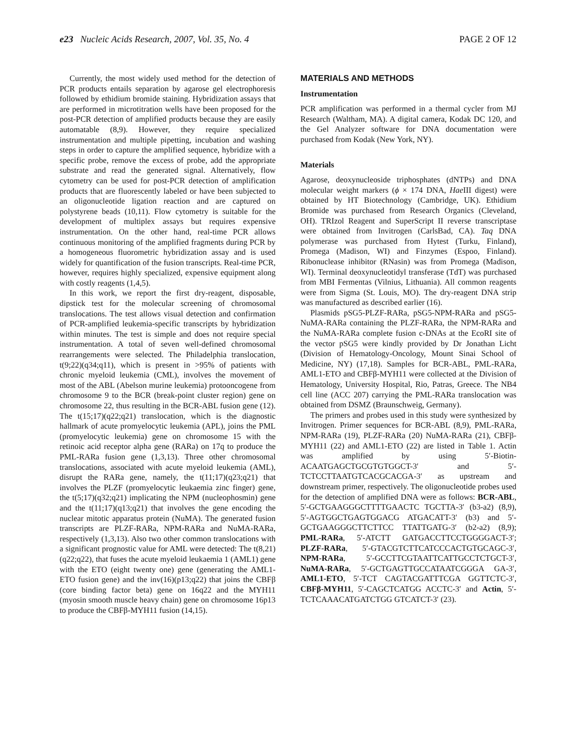e23 Nucleic Acids Research, 2007, Vol. 35, No. 4 PAGE 2 OF 12
Currently, the most widely used method for the detection of PCR products entails separation by agarose gel electrophoresis followed by ethidium bromide staining. Hybridization assays that are performed in microtitration wells have been proposed for the post-PCR detection of amplified products because they are easily automatable (8,9). However, they require specialized instrumentation and multiple pipetting, incubation and washing steps in order to capture the amplified sequence, hybridize with a specific probe, remove the excess of probe, add the appropriate substrate and read the generated signal. Alternatively, flow cytometry can be used for post-PCR detection of amplification products that are fluorescently labeled or have been subjected to an oligonucleotide ligation reaction and are captured on polystyrene beads (10,11). Flow cytometry is suitable for the development of multiplex assays but requires expensive instrumentation. On the other hand, real-time PCR allows continuous monitoring of the amplified fragments during PCR by a homogeneous fluorometric hybridization assay and is used widely for quantification of the fusion transcripts. Real-time PCR, however, requires highly specialized, expensive equipment along with costly reagents (1,4,5).
In this work, we report the first dry-reagent, disposable, dipstick test for the molecular screening of chromosomal translocations. The test allows visual detection and confirmation of PCR-amplified leukemia-specific transcripts by hybridization within minutes. The test is simple and does not require special instrumentation. A total of seven well-defined chromosomal rearrangements were selected. The Philadelphia translocation, t(9;22)(q34;q11), which is present in >95% of patients with chronic myeloid leukemia (CML), involves the movement of most of the ABL (Abelson murine leukemia) protooncogene from chromosome 9 to the BCR (break-point cluster region) gene on chromosome 22, thus resulting in the BCR-ABL fusion gene (12). The t(15;17)(q22;q21) translocation, which is the diagnostic hallmark of acute promyelocytic leukemia (APL), joins the PML (promyelocytic leukemia) gene on chromosome 15 with the retinoic acid receptor alpha gene (RARa) on 17q to produce the PML-RARa fusion gene (1,3,13). Three other chromosomal translocations, associated with acute myeloid leukemia (AML), disrupt the RARa gene, namely, the t(11;17)(q23;q21) that involves the PLZF (promyelocytic leukaemia zinc finger) gene, the t(5;17)(q32;q21) implicating the NPM (nucleophosmin) gene and the t(11;17)(q13;q21) that involves the gene encoding the nuclear mitotic apparatus protein (NuMA). The generated fusion transcripts are PLZF-RARa, NPM-RARa and NuMA-RARa, respectively (1,3,13). Also two other common translocations with a significant prognostic value for AML were detected: The t(8,21)(q22;q22), that fuses the acute myeloid leukaemia 1 (AML1) gene with the ETO (eight twenty one) gene (generating the AML1-ETO fusion gene) and the inv(16)(p13;q22) that joins the CBFβ (core binding factor beta) gene on 16q22 and the MYH11 (myosin smooth muscle heavy chain) gene on chromosome 16p13 to produce the CBFβ-MYH11 fusion (14,15).
MATERIALS AND METHODS
Instrumentation
PCR amplification was performed in a thermal cycler from MJ Research (Waltham, MA). A digital camera, Kodak DC 120, and the Gel Analyzer software for DNA documentation were purchased from Kodak (New York, NY).
Materials
Agarose, deoxynucleoside triphosphates (dNTPs) and DNA molecular weight markers (ϕ × 174 DNA, Hae III digest) were obtained by HT Biotechnology (Cambridge, UK). Ethidium Bromide was purchased from Research Organics (Cleveland, OH). TRIzol Reagent and SuperScript II reverse transcriptase were obtained from Invitrogen (CarlsBad, CA). Taq DNA polymerase was purchased from Hytest (Turku, Finland), Promega (Madison, WI) and Finzymes (Espoo, Finland). Ribonuclease inhibitor (RNasin) was from Promega (Madison, WI). Terminal deoxynucleotidyl transferase (TdT) was purchased from MBI Fermentas (Vilnius, Lithuania). All common reagents were from Sigma (St. Louis, MO). The dry-reagent DNA strip was manufactured as described earlier (16).
Plasmids pSG5-PLZF-RARa, pSG5-NPM-RARa and pSG5-NuMA-RARa containing the PLZF-RARa, the NPM-RARa and the NuMA-RARa complete fusion c-DNAs at the EcoRI site of the vector pSG5 were kindly provided by Dr Jonathan Licht (Division of Hematology-Oncology, Mount Sinai School of Medicine, NY) (17,18). Samples for BCR-ABL, PML-RARa, AML1-ETO and CBFβ-MYH11 were collected at the Division of Hematology, University Hospital, Rio, Patras, Greece. The NB4 cell line (ACC 207) carrying the PML-RARa translocation was obtained from DSMZ (Braunschweig, Germany).
The primers and probes used in this study were synthesized by Invitrogen. Primer sequences for BCR-ABL (8,9), PML-RARa, NPM-RARa (19), PLZF-RARa (20) NuMA-RARa (21), CBFβ-MYH11 (22) and AML1-ETO (22) are listed in Table 1. Actin was amplified by using 5′-Biotin-ACAATGAGCTGCGTGTGGCT-3′ and 5′-TCTCCTTAATGTCACGCACGA-3′ as upstream and downstream primer, respectively. The oligonucleotide probes used for the detection of amplified DNA were as follows: BCR-ABL, 5′-GCTGAAGGGCTTTTGAACTC TGCTTA-3′ (b3-a2) (8,9), 5′-AGTGGCTGAGTGGACG ATGACATT-3′ (b3) and 5′-GCTGAAGGGCTTCTTCC TTATTGATG-3′ (b2-a2) (8,9); PML-RARa, 5′-ATCTT GATGACCTTCCTGGGGACT-3′; PLZF-RARa, 5′-GTACGTCTTCATCCCACTGTGCAGC-3′, NPM-RARa, 5′-GCCTTCGTAATTCATTGCCTCTGCT-3′, NuMA-RARa, 5′-GCTGAGTTGCCATAATCGGGA GA-3′, AML1-ETO, 5′-TCT CAGTACGATTTCGA GGTTCTC-3′, CBFβ-MYH11, 5′-CAGCTCATGG ACCTC-3′ and Actin, 5′-TCTCAAACATGATCTGG GTCATCT-3′ (23).